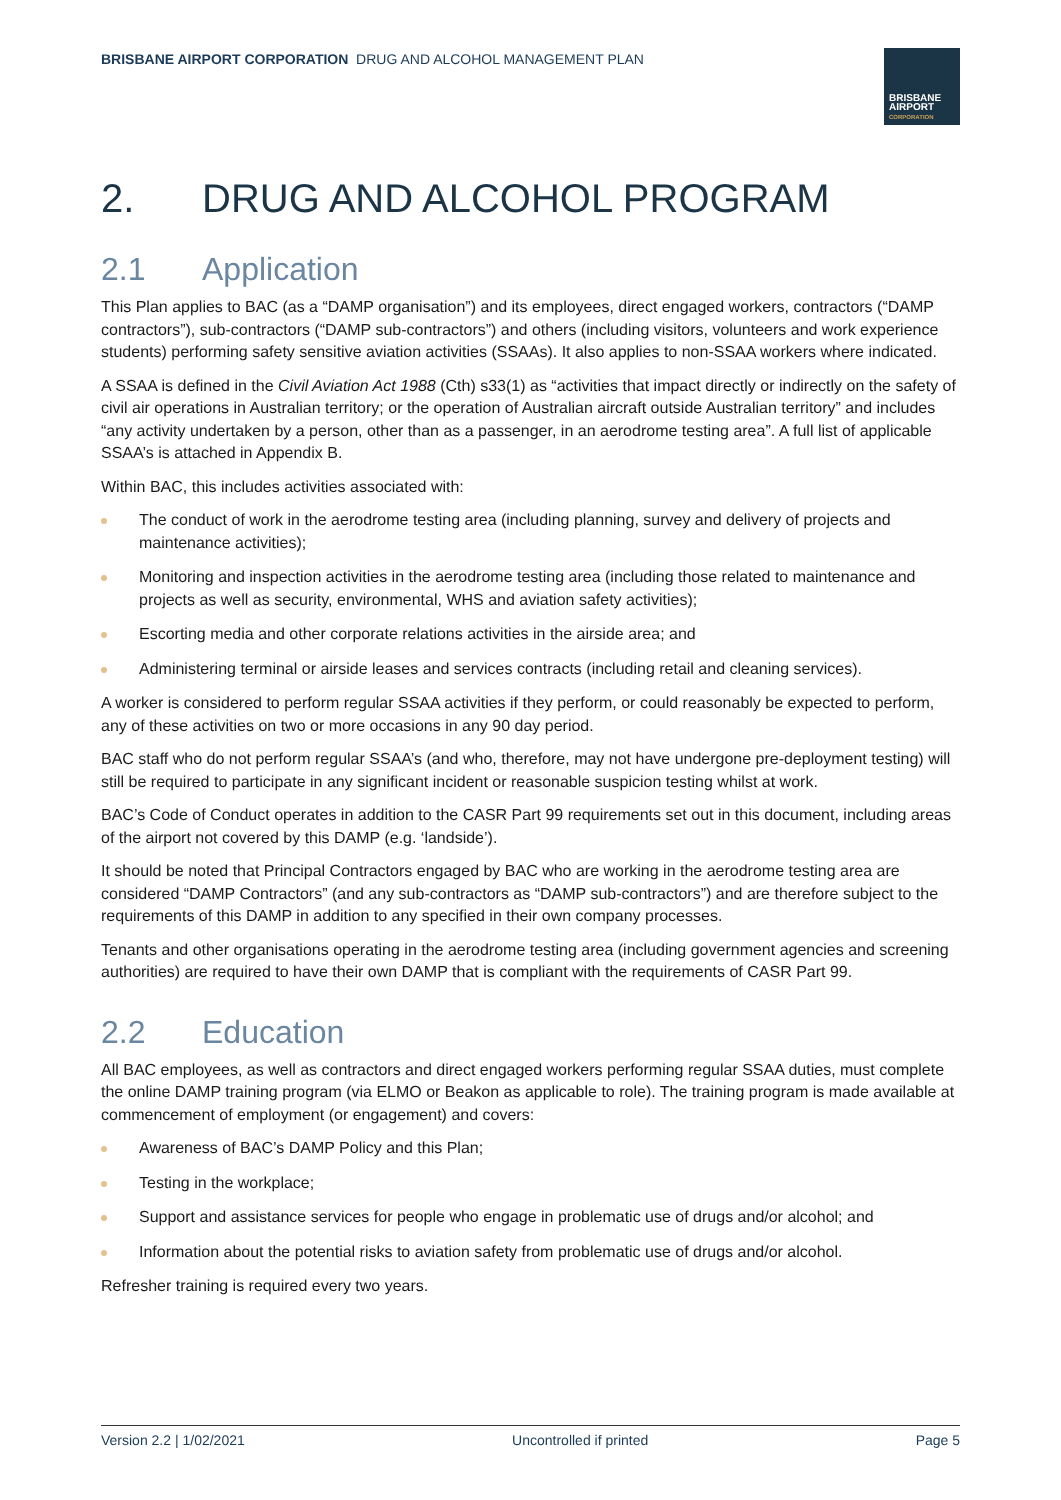BRISBANE AIRPORT CORPORATION DRUG AND ALCOHOL MANAGEMENT PLAN
BRISBANE
AIRPORT
CORPORATION
2. DRUG AND ALCOHOL PROGRAM
2.1 Application
This Plan applies to BAC (as a “DAMP organisation”) and its employees, direct engaged workers, contractors (“DAMP contractors”), sub-contractors (“DAMP sub-contractors”) and others (including visitors, volunteers and work experience students) performing safety sensitive aviation activities (SSAAs). It also applies to non-SSAA workers where indicated.
A SSAA is defined in the Civil Aviation Act 1988 (Cth) s33(1) as “activities that impact directly or indirectly on the safety of civil air operations in Australian territory; or the operation of Australian aircraft outside Australian territory” and includes “any activity undertaken by a person, other than as a passenger, in an aerodrome testing area”. A full list of applicable SSAA’s is attached in Appendix B.
Within BAC, this includes activities associated with:
The conduct of work in the aerodrome testing area (including planning, survey and delivery of projects and maintenance activities);
Monitoring and inspection activities in the aerodrome testing area (including those related to maintenance and projects as well as security, environmental, WHS and aviation safety activities);
Escorting media and other corporate relations activities in the airside area; and
Administering terminal or airside leases and services contracts (including retail and cleaning services).
A worker is considered to perform regular SSAA activities if they perform, or could reasonably be expected to perform, any of these activities on two or more occasions in any 90 day period.
BAC staff who do not perform regular SSAA’s (and who, therefore, may not have undergone pre-deployment testing) will still be required to participate in any significant incident or reasonable suspicion testing whilst at work.
BAC’s Code of Conduct operates in addition to the CASR Part 99 requirements set out in this document, including areas of the airport not covered by this DAMP (e.g. ‘landside’).
It should be noted that Principal Contractors engaged by BAC who are working in the aerodrome testing area are considered “DAMP Contractors” (and any sub-contractors as “DAMP sub-contractors”) and are therefore subject to the requirements of this DAMP in addition to any specified in their own company processes.
Tenants and other organisations operating in the aerodrome testing area (including government agencies and screening authorities) are required to have their own DAMP that is compliant with the requirements of CASR Part 99.
2.2 Education
All BAC employees, as well as contractors and direct engaged workers performing regular SSAA duties, must complete the online DAMP training program (via ELMO or Beakon as applicable to role). The training program is made available at commencement of employment (or engagement) and covers:
Awareness of BAC’s DAMP Policy and this Plan;
Testing in the workplace;
Support and assistance services for people who engage in problematic use of drugs and/or alcohol; and
Information about the potential risks to aviation safety from problematic use of drugs and/or alcohol.
Refresher training is required every two years.
Version 2.2 | 1/02/2021 Uncontrolled if printed Page 5